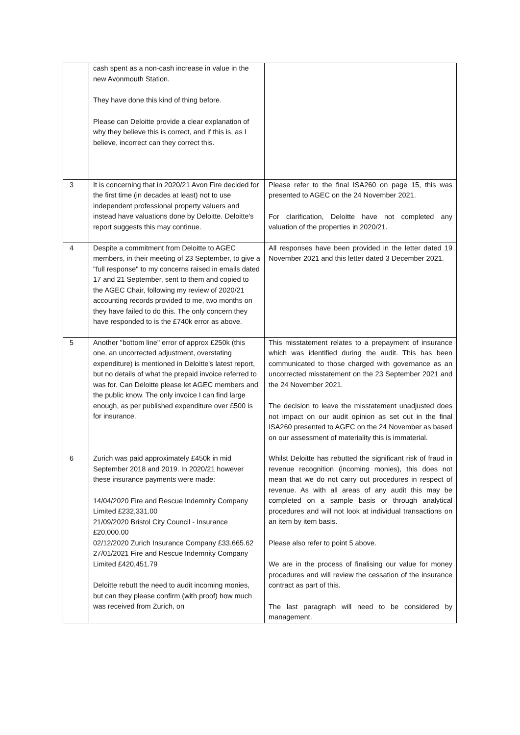| | cash spent as a non-cash increase in value in the new Avonmouth Station. They have done this kind of thing before. Please can Deloitte provide a clear explanation of why they believe this is correct, and if this is, as I believe, incorrect can they correct this. | |
| 3 | It is concerning that in 2020/21 Avon Fire decided for the first time (in decades at least) not to use independent professional property valuers and instead have valuations done by Deloitte. Deloitte's report suggests this may continue. | Please refer to the final ISA260 on page 15, this was presented to AGEC on the 24 November 2021. For clarification, Deloitte have not completed any valuation of the properties in 2020/21. |
| 4 | Despite a commitment from Deloitte to AGEC members, in their meeting of 23 September, to give a "full response" to my concerns raised in emails dated 17 and 21 September, sent to them and copied to the AGEC Chair, following my review of 2020/21 accounting records provided to me, two months on they have failed to do this. The only concern they have responded to is the £740k error as above. | All responses have been provided in the letter dated 19 November 2021 and this letter dated 3 December 2021. |
| 5 | Another "bottom line" error of approx £250k (this one, an uncorrected adjustment, overstating expenditure) is mentioned in Deloitte's latest report, but no details of what the prepaid invoice referred to was for. Can Deloitte please let AGEC members and the public know. The only invoice I can find large enough, as per published expenditure over £500 is for insurance. | This misstatement relates to a prepayment of insurance which was identified during the audit. This has been communicated to those charged with governance as an uncorrected misstatement on the 23 September 2021 and the 24 November 2021. The decision to leave the misstatement unadjusted does not impact on our audit opinion as set out in the final ISA260 presented to AGEC on the 24 November as based on our assessment of materiality this is immaterial. |
| 6 | Zurich was paid approximately £450k in mid September 2018 and 2019. In 2020/21 however these insurance payments were made: 14/04/2020 Fire and Rescue Indemnity Company Limited £232,331.00 21/09/2020 Bristol City Council - Insurance £20,000.00 02/12/2020 Zurich Insurance Company £33,665.62 27/01/2021 Fire and Rescue Indemnity Company Limited £420,451.79 Deloitte rebutt the need to audit incoming monies, but can they please confirm (with proof) how much was received from Zurich, on | Whilst Deloitte has rebutted the significant risk of fraud in revenue recognition (incoming monies), this does not mean that we do not carry out procedures in respect of revenue. As with all areas of any audit this may be completed on a sample basis or through analytical procedures and will not look at individual transactions on an item by item basis. Please also refer to point 5 above. We are in the process of finalising our value for money procedures and will review the cessation of the insurance contract as part of this. The last paragraph will need to be considered by management. |